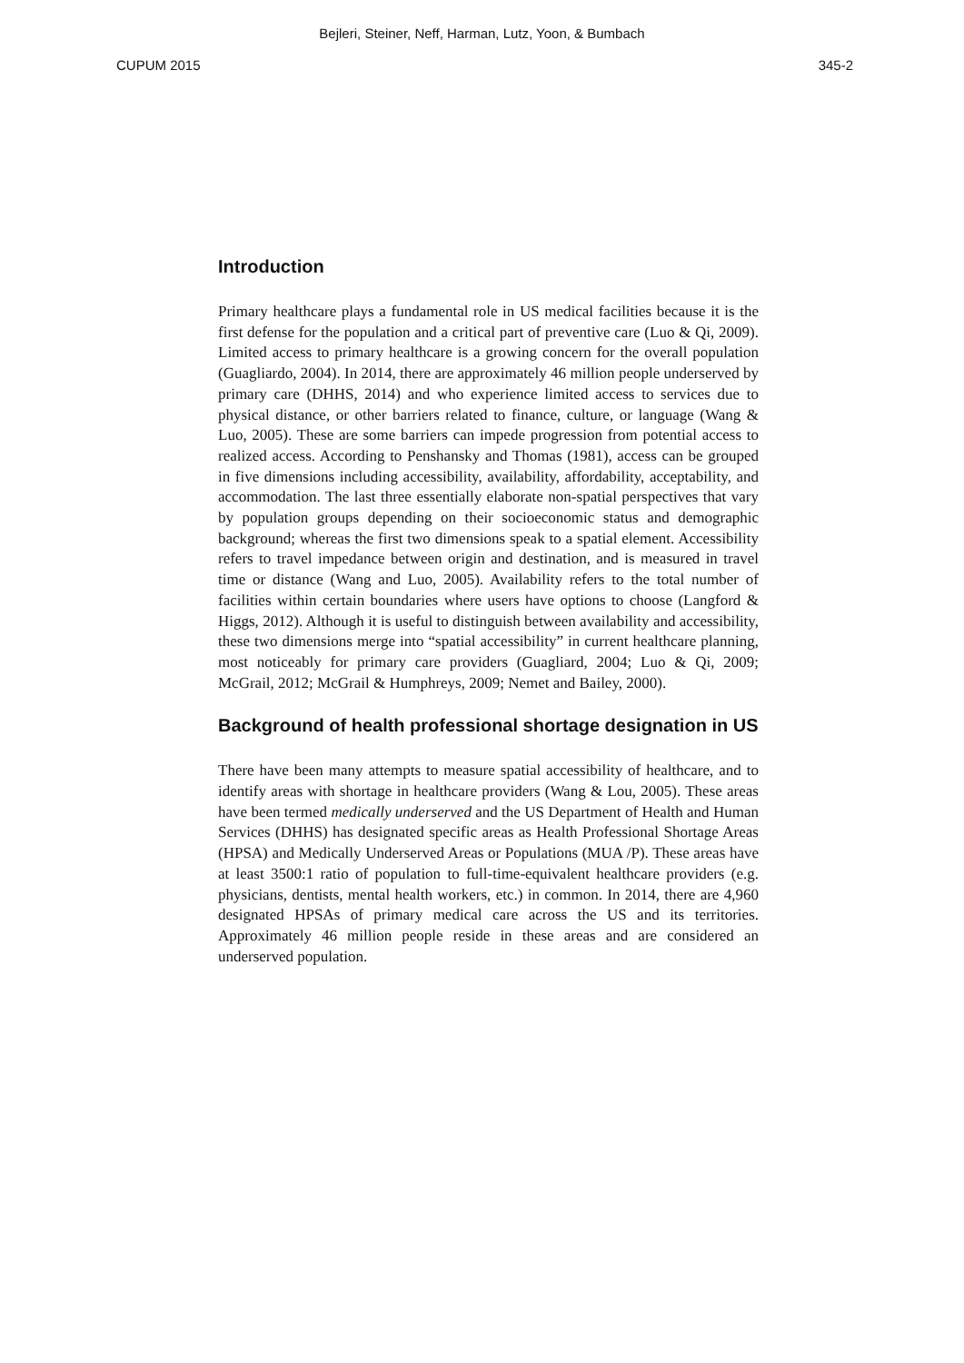Bejleri, Steiner, Neff, Harman, Lutz, Yoon, & Bumbach
CUPUM 2015 345-2
Introduction
Primary healthcare plays a fundamental role in US medical facilities because it is the first defense for the population and a critical part of preventive care (Luo & Qi, 2009). Limited access to primary healthcare is a growing concern for the overall population (Guagliardo, 2004). In 2014, there are approximately 46 million people underserved by primary care (DHHS, 2014) and who experience limited access to services due to physical distance, or other barriers related to finance, culture, or language (Wang & Luo, 2005). These are some barriers can impede progression from potential access to realized access. According to Penshansky and Thomas (1981), access can be grouped in five dimensions including accessibility, availability, affordability, acceptability, and accommodation. The last three essentially elaborate non-spatial perspectives that vary by population groups depending on their socioeconomic status and demographic background; whereas the first two dimensions speak to a spatial element. Accessibility refers to travel impedance between origin and destination, and is measured in travel time or distance (Wang and Luo, 2005). Availability refers to the total number of facilities within certain boundaries where users have options to choose (Langford & Higgs, 2012). Although it is useful to distinguish between availability and accessibility, these two dimensions merge into “spatial accessibility” in current healthcare planning, most noticeably for primary care providers (Guagliard, 2004; Luo & Qi, 2009; McGrail, 2012; McGrail & Humphreys, 2009; Nemet and Bailey, 2000).
Background of health professional shortage designation in US
There have been many attempts to measure spatial accessibility of healthcare, and to identify areas with shortage in healthcare providers (Wang & Lou, 2005). These areas have been termed medically underserved and the US Department of Health and Human Services (DHHS) has designated specific areas as Health Professional Shortage Areas (HPSA) and Medically Underserved Areas or Populations (MUA /P). These areas have at least 3500:1 ratio of population to full-time-equivalent healthcare providers (e.g. physicians, dentists, mental health workers, etc.) in common. In 2014, there are 4,960 designated HPSAs of primary medical care across the US and its territories. Approximately 46 million people reside in these areas and are considered an underserved population.